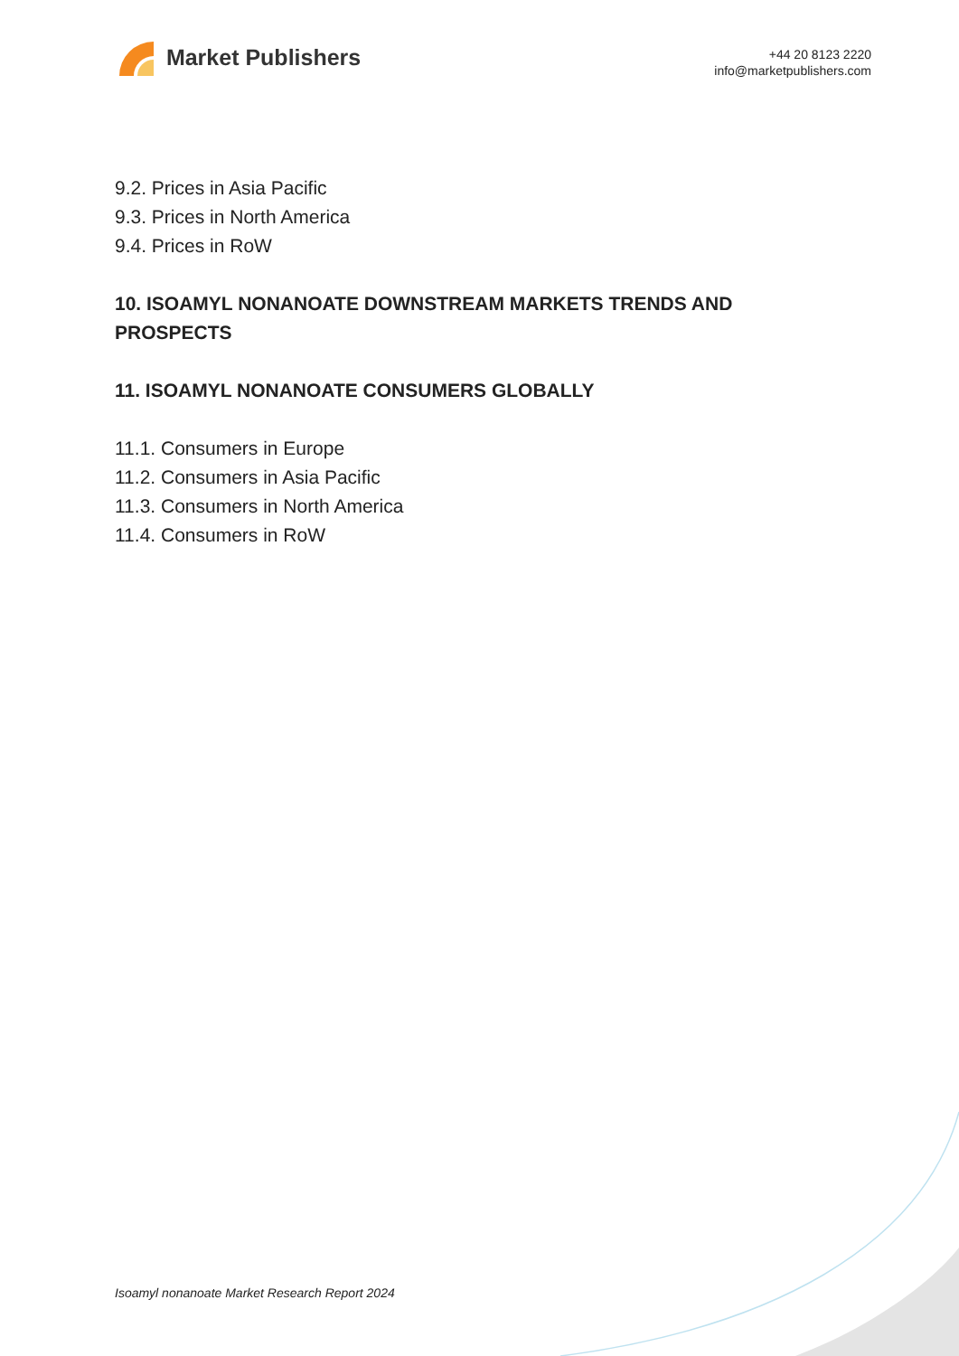Market Publishers
+44 20 8123 2220
info@marketpublishers.com
9.2. Prices in Asia Pacific
9.3. Prices in North America
9.4. Prices in RoW
10. ISOAMYL NONANOATE DOWNSTREAM MARKETS TRENDS AND PROSPECTS
11. ISOAMYL NONANOATE CONSUMERS GLOBALLY
11.1. Consumers in Europe
11.2. Consumers in Asia Pacific
11.3. Consumers in North America
11.4. Consumers in RoW
Isoamyl nonanoate Market Research Report 2024